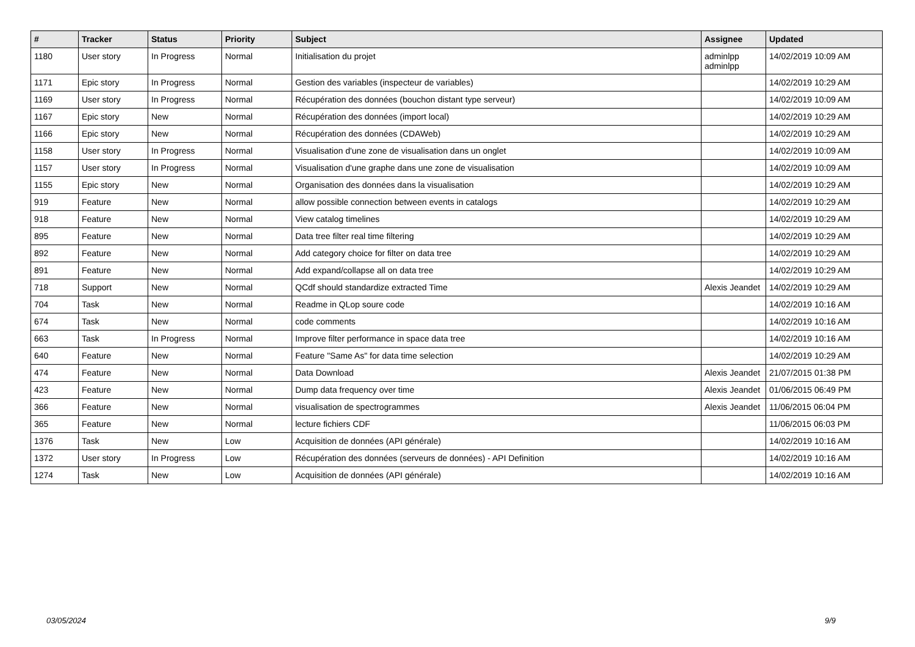| # | Tracker | Status | Priority | Subject | Assignee | Updated |
| --- | --- | --- | --- | --- | --- | --- |
| 1180 | User story | In Progress | Normal | Initialisation du projet | adminlpp adminlpp | 14/02/2019 10:09 AM |
| 1171 | Epic story | In Progress | Normal | Gestion des variables (inspecteur de variables) | | 14/02/2019 10:29 AM |
| 1169 | User story | In Progress | Normal | Récupération des données (bouchon distant type serveur) | | 14/02/2019 10:09 AM |
| 1167 | Epic story | New | Normal | Récupération des données (import local) | | 14/02/2019 10:29 AM |
| 1166 | Epic story | New | Normal | Récupération des données (CDAWeb) | | 14/02/2019 10:29 AM |
| 1158 | User story | In Progress | Normal | Visualisation d'une zone de visualisation dans un onglet | | 14/02/2019 10:09 AM |
| 1157 | User story | In Progress | Normal | Visualisation d'une graphe dans une zone de visualisation | | 14/02/2019 10:09 AM |
| 1155 | Epic story | New | Normal | Organisation des données dans la visualisation | | 14/02/2019 10:29 AM |
| 919 | Feature | New | Normal | allow possible connection between events in catalogs | | 14/02/2019 10:29 AM |
| 918 | Feature | New | Normal | View catalog timelines | | 14/02/2019 10:29 AM |
| 895 | Feature | New | Normal | Data tree filter real time filtering | | 14/02/2019 10:29 AM |
| 892 | Feature | New | Normal | Add category choice for filter on data tree | | 14/02/2019 10:29 AM |
| 891 | Feature | New | Normal | Add expand/collapse all on data tree | | 14/02/2019 10:29 AM |
| 718 | Support | New | Normal | QCdf should standardize extracted Time | Alexis Jeandet | 14/02/2019 10:29 AM |
| 704 | Task | New | Normal | Readme in QLop soure code | | 14/02/2019 10:16 AM |
| 674 | Task | New | Normal | code comments | | 14/02/2019 10:16 AM |
| 663 | Task | In Progress | Normal | Improve filter performance in space data tree | | 14/02/2019 10:16 AM |
| 640 | Feature | New | Normal | Feature "Same As" for data time selection | | 14/02/2019 10:29 AM |
| 474 | Feature | New | Normal | Data Download | Alexis Jeandet | 21/07/2015 01:38 PM |
| 423 | Feature | New | Normal | Dump data frequency over time | Alexis Jeandet | 01/06/2015 06:49 PM |
| 366 | Feature | New | Normal | visualisation de spectrogrammes | Alexis Jeandet | 11/06/2015 06:04 PM |
| 365 | Feature | New | Normal | lecture fichiers CDF | | 11/06/2015 06:03 PM |
| 1376 | Task | New | Low | Acquisition de données (API générale) | | 14/02/2019 10:16 AM |
| 1372 | User story | In Progress | Low | Récupération des données (serveurs de données) - API Definition | | 14/02/2019 10:16 AM |
| 1274 | Task | New | Low | Acquisition de données (API générale) | | 14/02/2019 10:16 AM |
03/05/2024 9/9